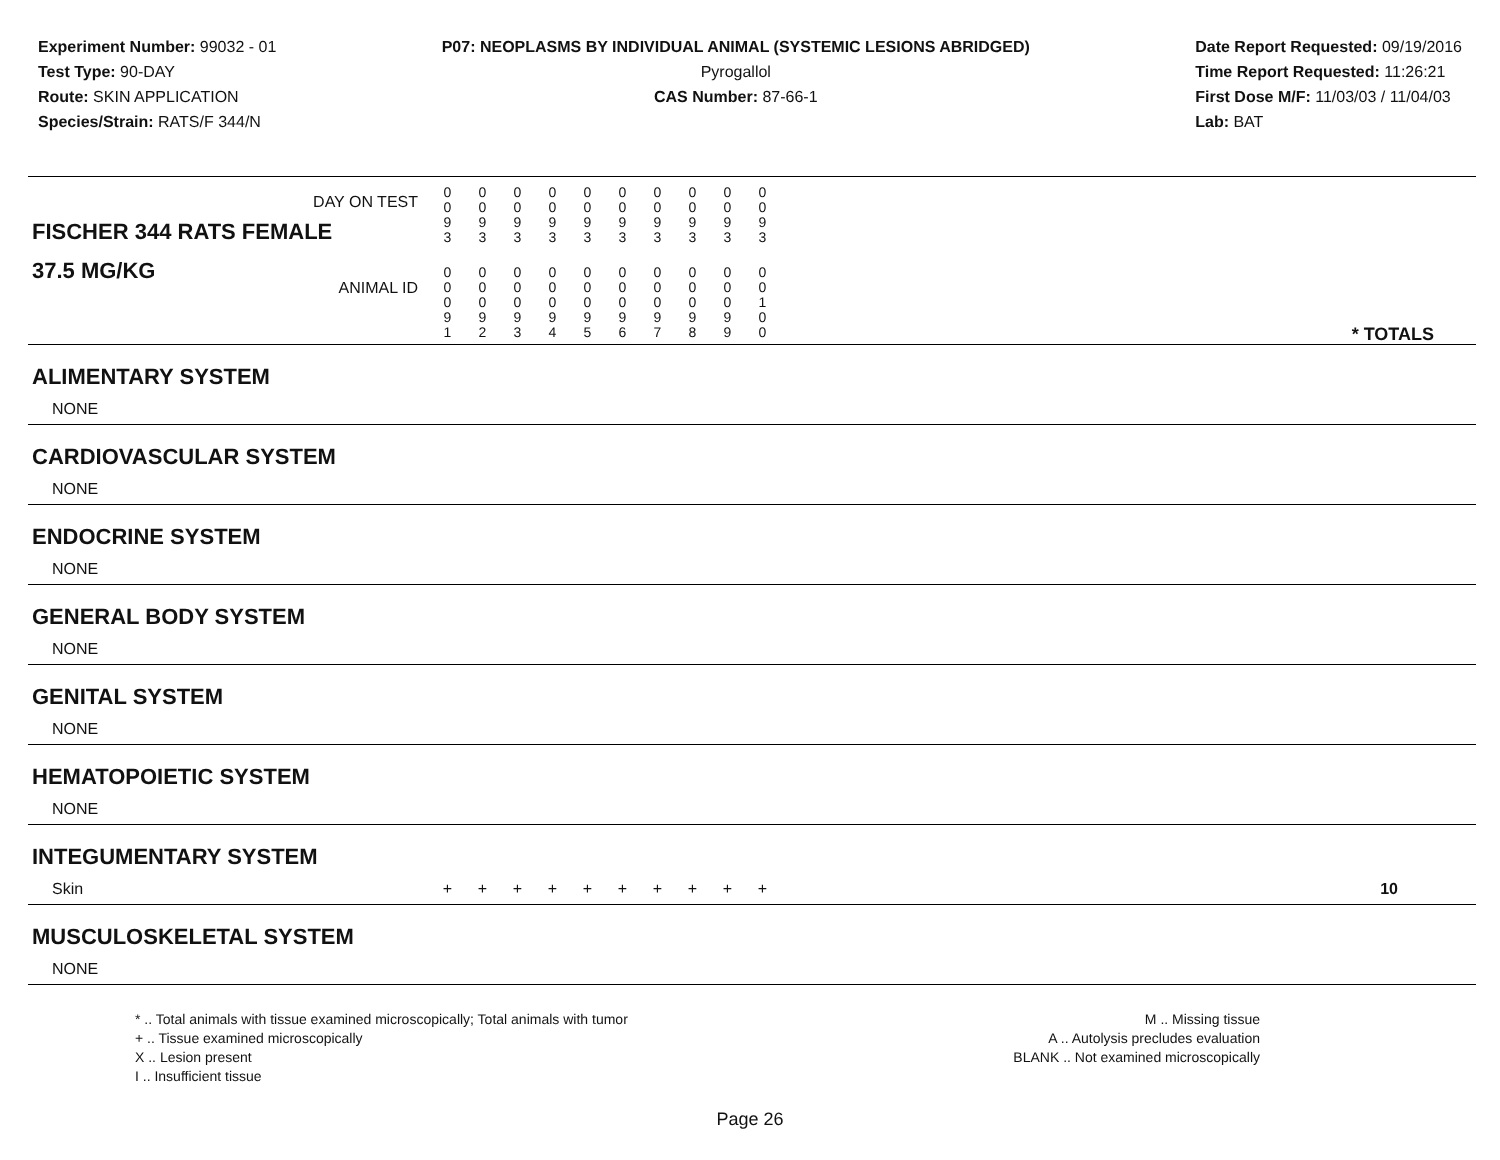Experiment Number: 99032 - 01
Test Type: 90-DAY
Route: SKIN APPLICATION
Species/Strain: RATS/F 344/N
P07: NEOPLASMS BY INDIVIDUAL ANIMAL (SYSTEMIC LESIONS ABRIDGED)
Pyrogallol
CAS Number: 87-66-1
Date Report Requested: 09/19/2016
Time Report Requested: 11:26:21
First Dose M/F: 11/03/03 / 11/04/03
Lab: BAT
| DAY ON TEST FISCHER 344 RATS FEMALE | 0 0 9 3 | 0 0 9 3 | 0 0 9 3 | 0 0 9 3 | 0 0 9 3 | 0 0 9 3 | 0 0 9 3 | 0 0 9 3 | 0 0 9 3 | 0 0 9 3 | |
| 37.5 MG/KG ANIMAL ID | 0 0 0 9 1 | 0 0 0 9 2 | 0 0 0 9 3 | 0 0 0 9 4 | 0 0 0 9 5 | 0 0 0 9 6 | 0 0 0 9 7 | 0 0 0 9 8 | 0 0 0 9 9 | 0 0 1 0 0 | * TOTALS |
| ALIMENTARY SYSTEM | | | | | | | | | | | |
| NONE | | | | | | | | | | | |
| CARDIOVASCULAR SYSTEM | | | | | | | | | | | |
| NONE | | | | | | | | | | | |
| ENDOCRINE SYSTEM | | | | | | | | | | | |
| NONE | | | | | | | | | | | |
| GENERAL BODY SYSTEM | | | | | | | | | | | |
| NONE | | | | | | | | | | | |
| GENITAL SYSTEM | | | | | | | | | | | |
| NONE | | | | | | | | | | | |
| HEMATOPOIETIC SYSTEM | | | | | | | | | | | |
| NONE | | | | | | | | | | | |
| INTEGUMENTARY SYSTEM | | | | | | | | | | | |
| Skin | + | + | + | + | + | + | + | + | + | + | 10 |
| MUSCULOSKELETAL SYSTEM | | | | | | | | | | | |
| NONE | | | | | | | | | | | |
* .. Total animals with tissue examined microscopically; Total animals with tumor
+ .. Tissue examined microscopically
X .. Lesion present
I .. Insufficient tissue
M .. Missing tissue
A .. Autolysis precludes evaluation
BLANK .. Not examined microscopically
Page 26